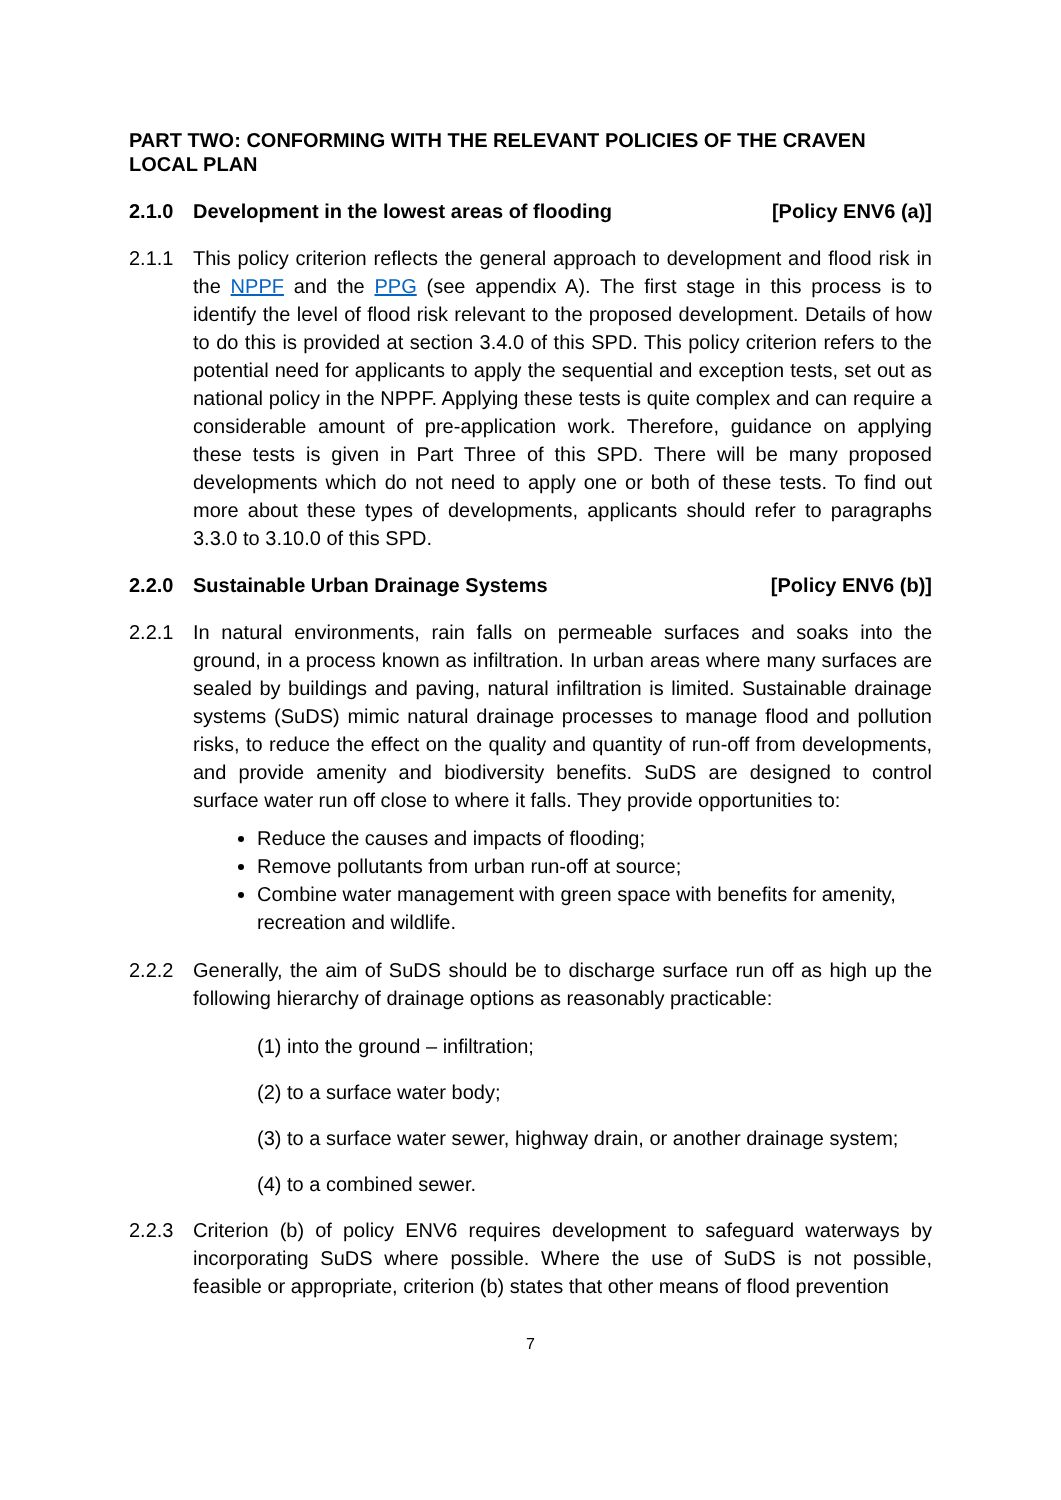PART TWO: CONFORMING WITH THE RELEVANT POLICIES OF THE CRAVEN LOCAL PLAN
2.1.0 Development in the lowest areas of flooding [Policy ENV6 (a)]
2.1.1 This policy criterion reflects the general approach to development and flood risk in the NPPF and the PPG (see appendix A). The first stage in this process is to identify the level of flood risk relevant to the proposed development. Details of how to do this is provided at section 3.4.0 of this SPD. This policy criterion refers to the potential need for applicants to apply the sequential and exception tests, set out as national policy in the NPPF. Applying these tests is quite complex and can require a considerable amount of pre-application work. Therefore, guidance on applying these tests is given in Part Three of this SPD. There will be many proposed developments which do not need to apply one or both of these tests. To find out more about these types of developments, applicants should refer to paragraphs 3.3.0 to 3.10.0 of this SPD.
2.2.0 Sustainable Urban Drainage Systems [Policy ENV6 (b)]
2.2.1 In natural environments, rain falls on permeable surfaces and soaks into the ground, in a process known as infiltration. In urban areas where many surfaces are sealed by buildings and paving, natural infiltration is limited. Sustainable drainage systems (SuDS) mimic natural drainage processes to manage flood and pollution risks, to reduce the effect on the quality and quantity of run-off from developments, and provide amenity and biodiversity benefits. SuDS are designed to control surface water run off close to where it falls. They provide opportunities to:
Reduce the causes and impacts of flooding;
Remove pollutants from urban run-off at source;
Combine water management with green space with benefits for amenity, recreation and wildlife.
2.2.2 Generally, the aim of SuDS should be to discharge surface run off as high up the following hierarchy of drainage options as reasonably practicable:
(1) into the ground – infiltration;
(2) to a surface water body;
(3) to a surface water sewer, highway drain, or another drainage system;
(4) to a combined sewer.
2.2.3 Criterion (b) of policy ENV6 requires development to safeguard waterways by incorporating SuDS where possible. Where the use of SuDS is not possible, feasible or appropriate, criterion (b) states that other means of flood prevention
7